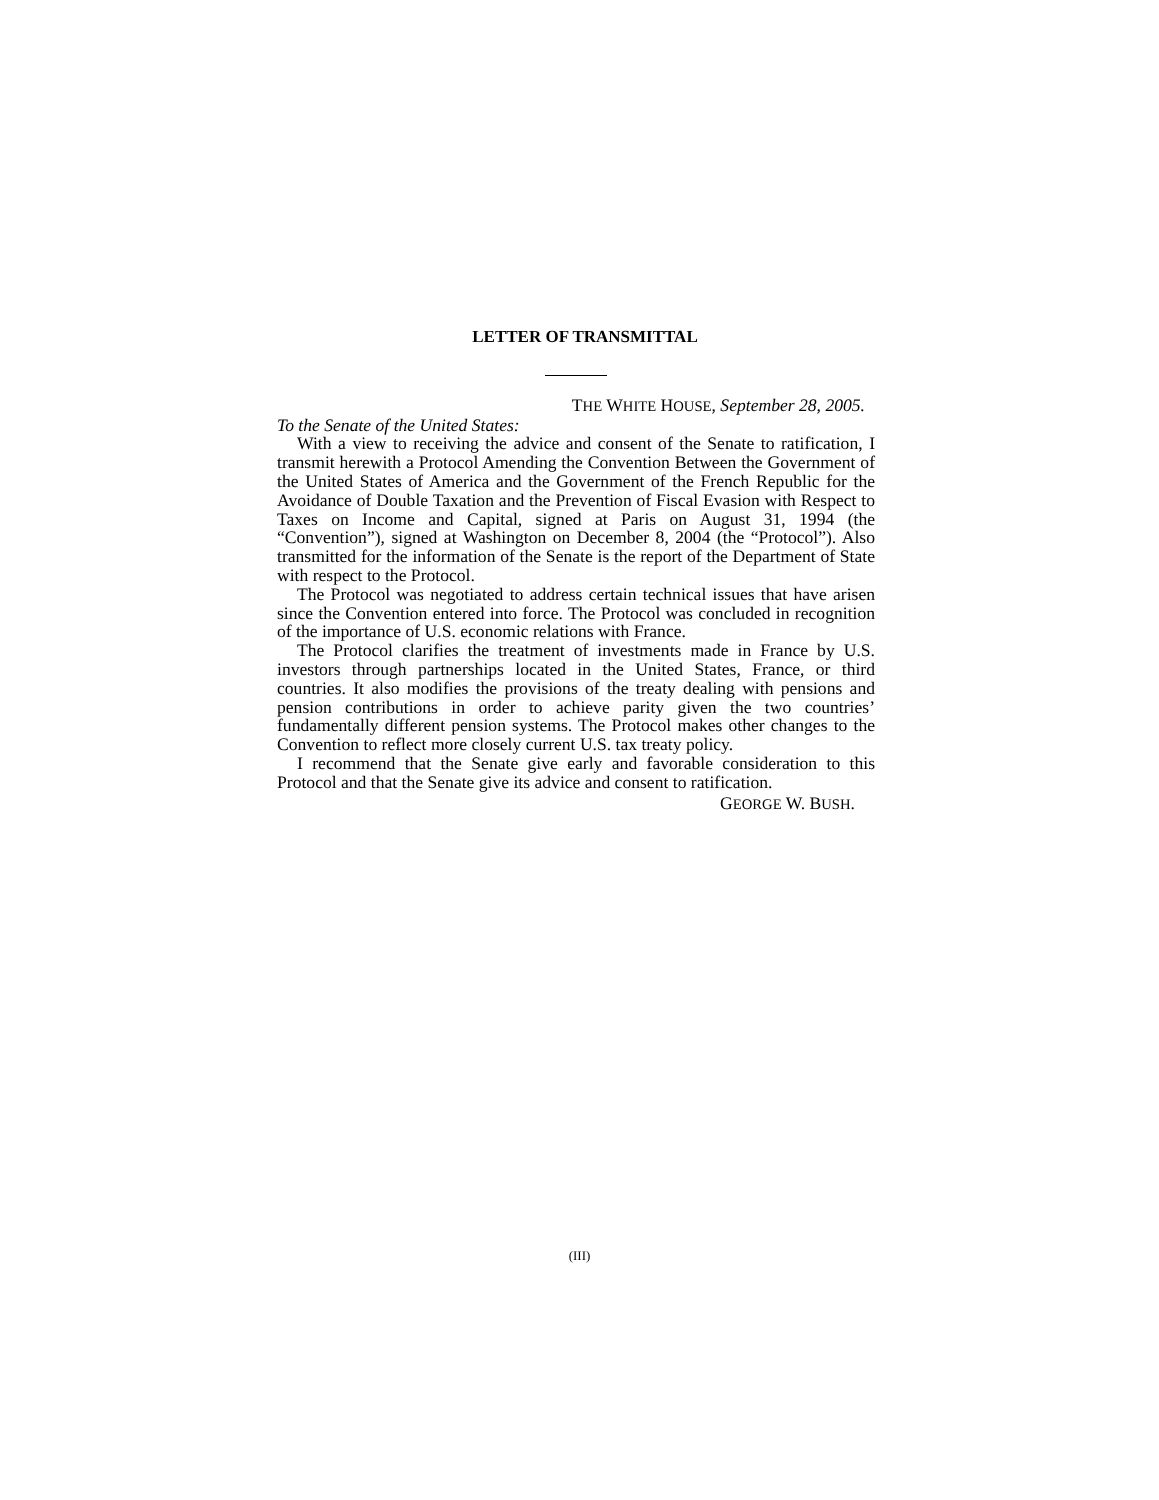LETTER OF TRANSMITTAL
THE WHITE HOUSE, September 28, 2005.
To the Senate of the United States:
With a view to receiving the advice and consent of the Senate to ratification, I transmit herewith a Protocol Amending the Convention Between the Government of the United States of America and the Government of the French Republic for the Avoidance of Double Taxation and the Prevention of Fiscal Evasion with Respect to Taxes on Income and Capital, signed at Paris on August 31, 1994 (the “Convention”), signed at Washington on December 8, 2004 (the “Protocol”). Also transmitted for the information of the Senate is the report of the Department of State with respect to the Protocol.
The Protocol was negotiated to address certain technical issues that have arisen since the Convention entered into force. The Protocol was concluded in recognition of the importance of U.S. economic relations with France.
The Protocol clarifies the treatment of investments made in France by U.S. investors through partnerships located in the United States, France, or third countries. It also modifies the provisions of the treaty dealing with pensions and pension contributions in order to achieve parity given the two countries’ fundamentally different pension systems. The Protocol makes other changes to the Convention to reflect more closely current U.S. tax treaty policy.
I recommend that the Senate give early and favorable consideration to this Protocol and that the Senate give its advice and consent to ratification.
GEORGE W. BUSH.
(III)